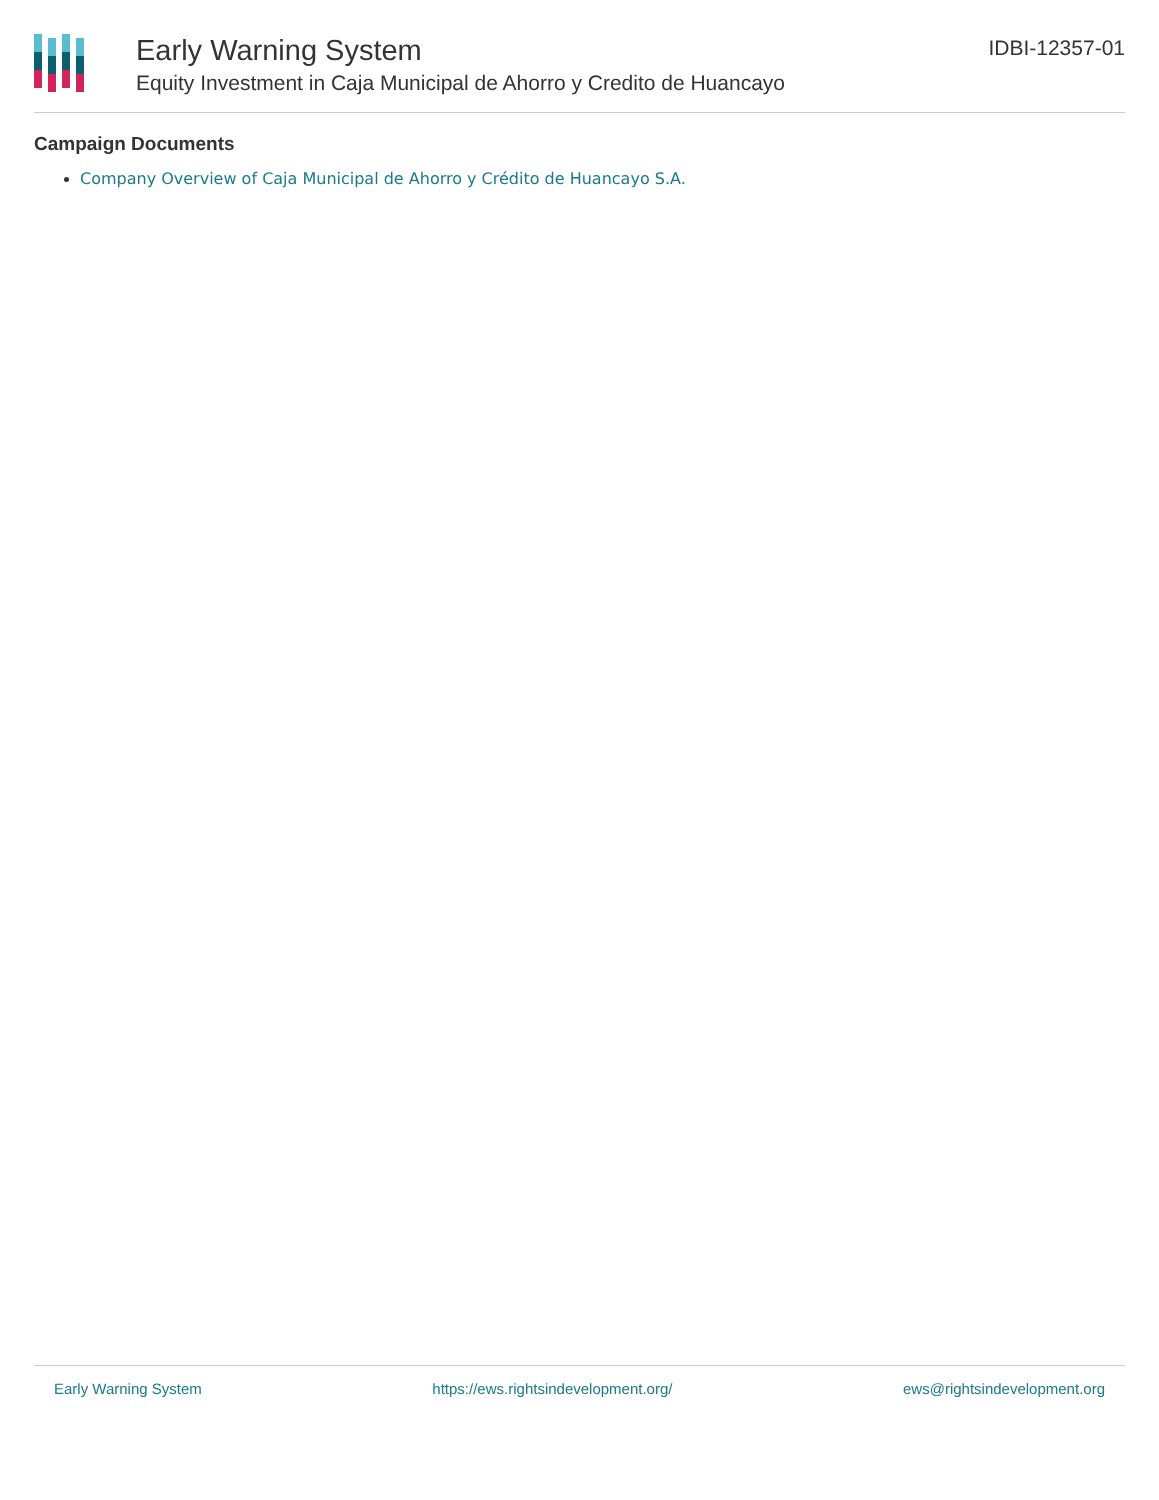Early Warning System
Equity Investment in Caja Municipal de Ahorro y Credito de Huancayo
IDBI-12357-01
Campaign Documents
Company Overview of Caja Municipal de Ahorro y Crédito de Huancayo S.A.
Early Warning System https://ews.rightsindevelopment.org/ ews@rightsindevelopment.org